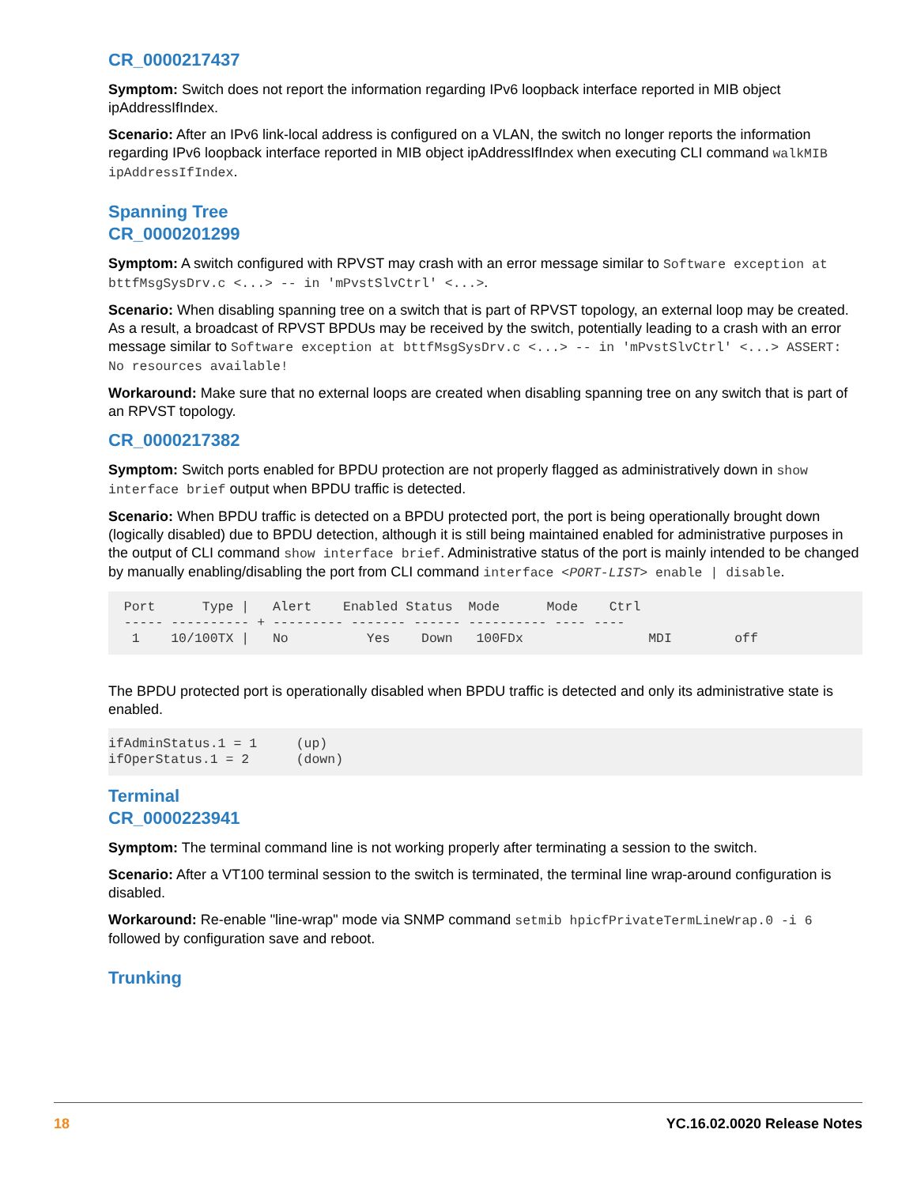CR_0000217437
Symptom: Switch does not report the information regarding IPv6 loopback interface reported in MIB object ipAddressIfIndex.
Scenario: After an IPv6 link-local address is configured on a VLAN, the switch no longer reports the information regarding IPv6 loopback interface reported in MIB object ipAddressIfIndex when executing CLI command walkMIB ipAddressIfIndex.
Spanning Tree
CR_0000201299
Symptom: A switch configured with RPVST may crash with an error message similar to Software exception at bttfMsgSysDrv.c <...> -- in 'mPvstSlvCtrl' <...>.
Scenario: When disabling spanning tree on a switch that is part of RPVST topology, an external loop may be created. As a result, a broadcast of RPVST BPDUs may be received by the switch, potentially leading to a crash with an error message similar to Software exception at bttfMsgSysDrv.c <...> -- in 'mPvstSlvCtrl' <...> ASSERT: No resources available!
Workaround: Make sure that no external loops are created when disabling spanning tree on any switch that is part of an RPVST topology.
CR_0000217382
Symptom: Switch ports enabled for BPDU protection are not properly flagged as administratively down in show interface brief output when BPDU traffic is detected.
Scenario: When BPDU traffic is detected on a BPDU protected port, the port is being operationally brought down (logically disabled) due to BPDU detection, although it is still being maintained enabled for administrative purposes in the output of CLI command show interface brief. Administrative status of the port is mainly intended to be changed by manually enabling/disabling the port from CLI command interface <PORT-LIST> enable | disable.
  Port      Type |   Alert    Enabled Status  Mode      Mode    Ctrl
  ----- ---------- + --------- ------- ------ ---------- ---- ----
   1    10/100TX |   No          Yes    Down   100FDx                MDI        off
The BPDU protected port is operationally disabled when BPDU traffic is detected and only its administrative state is enabled.
ifAdminStatus.1 = 1     (up)
ifOperStatus.1 = 2      (down)
Terminal
CR_0000223941
Symptom: The terminal command line is not working properly after terminating a session to the switch.
Scenario: After a VT100 terminal session to the switch is terminated, the terminal line wrap-around configuration is disabled.
Workaround: Re-enable "line-wrap" mode via SNMP command setmib hpicfPrivateTermLineWrap.0 -i 6 followed by configuration save and reboot.
Trunking
18 YC.16.02.0020 Release Notes